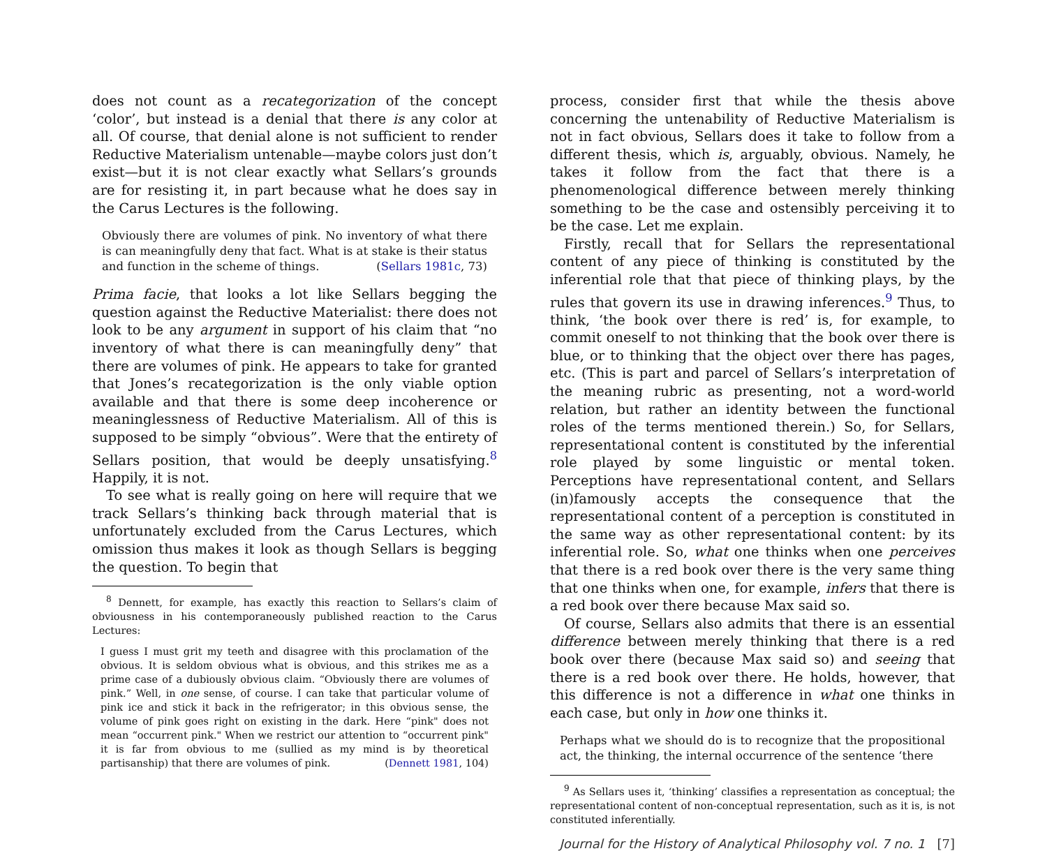does not count as a recategorization of the concept ‘color’, but instead is a denial that there is any color at all. Of course, that denial alone is not sufficient to render Reductive Materialism untenable—maybe colors just don’t exist—but it is not clear exactly what Sellars’s grounds are for resisting it, in part because what he does say in the Carus Lectures is the following.
Obviously there are volumes of pink. No inventory of what there is can meaningfully deny that fact. What is at stake is their status and function in the scheme of things. (Sellars 1981c, 73)
Prima facie, that looks a lot like Sellars begging the question against the Reductive Materialist: there does not look to be any argument in support of his claim that “no inventory of what there is can meaningfully deny” that there are volumes of pink. He appears to take for granted that Jones’s recategorization is the only viable option available and that there is some deep incoherence or meaninglessness of Reductive Materialism. All of this is supposed to be simply “obvious”. Were that the entirety of Sellars position, that would be deeply unsatisfying.<sup>8</sup> Happily, it is not.
To see what is really going on here will require that we track Sellars’s thinking back through material that is unfortunately excluded from the Carus Lectures, which omission thus makes it look as though Sellars is begging the question. To begin that
<sup>8</sup> Dennett, for example, has exactly this reaction to Sellars’s claim of obviousness in his contemporaneously published reaction to the Carus Lectures:
I guess I must grit my teeth and disagree with this proclamation of the obvious. It is seldom obvious what is obvious, and this strikes me as a prime case of a dubiously obvious claim. “Obviously there are volumes of pink.” Well, in one sense, of course. I can take that particular volume of pink ice and stick it back in the refrigerator; in this obvious sense, the volume of pink goes right on existing in the dark. Here “pink" does not mean “occurrent pink." When we restrict our attention to “occurrent pink" it is far from obvious to me (sullied as my mind is by theoretical partisanship) that there are volumes of pink. (Dennett 1981, 104)
process, consider first that while the thesis above concerning the untenability of Reductive Materialism is not in fact obvious, Sellars does it take to follow from a different thesis, which is, arguably, obvious. Namely, he takes it follow from the fact that there is a phenomenological difference between merely thinking something to be the case and ostensibly perceiving it to be the case. Let me explain.
Firstly, recall that for Sellars the representational content of any piece of thinking is constituted by the inferential role that that piece of thinking plays, by the rules that govern its use in drawing inferences.<sup>9</sup> Thus, to think, ‘the book over there is red’ is, for example, to commit oneself to not thinking that the book over there is blue, or to thinking that the object over there has pages, etc. (This is part and parcel of Sellars’s interpretation of the meaning rubric as presenting, not a word-world relation, but rather an identity between the functional roles of the terms mentioned therein.) So, for Sellars, representational content is constituted by the inferential role played by some linguistic or mental token. Perceptions have representational content, and Sellars (in)famously accepts the consequence that the representational content of a perception is constituted in the same way as other representational content: by its inferential role. So, what one thinks when one perceives that there is a red book over there is the very same thing that one thinks when one, for example, infers that there is a red book over there because Max said so.
Of course, Sellars also admits that there is an essential difference between merely thinking that there is a red book over there (because Max said so) and seeing that there is a red book over there. He holds, however, that this difference is not a difference in what one thinks in each case, but only in how one thinks it.
Perhaps what we should do is to recognize that the propositional act, the thinking, the internal occurrence of the sentence ‘there
<sup>9</sup> As Sellars uses it, ‘thinking’ classifies a representation as conceptual; the representational content of non-conceptual representation, such as it is, is not constituted inferentially.
Journal for the History of Analytical Philosophy vol. 7 no. 1 [7]